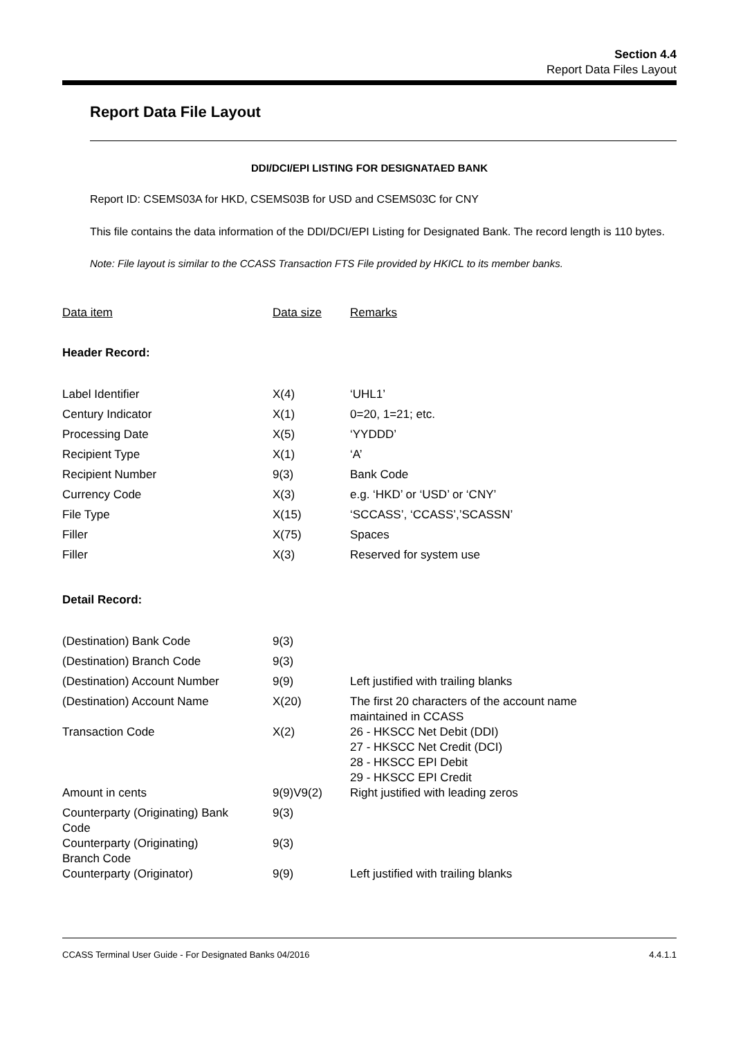Section 4.4
Report Data Files Layout
Report Data File Layout
DDI/DCI/EPI LISTING FOR DESIGNATAED BANK
Report ID: CSEMS03A for HKD, CSEMS03B for USD and CSEMS03C for CNY
This file contains the data information of the DDI/DCI/EPI Listing for Designated Bank. The record length is 110 bytes.
Note: File layout is similar to the CCASS Transaction FTS File provided by HKICL to its member banks.
| Data item | Data size | Remarks |
| --- | --- | --- |
| Header Record: | | |
| Label Identifier | X(4) | ‘UHL1’ |
| Century Indicator | X(1) | 0=20, 1=21; etc. |
| Processing Date | X(5) | ‘YYDDD’ |
| Recipient Type | X(1) | ‘A’ |
| Recipient Number | 9(3) | Bank Code |
| Currency Code | X(3) | e.g. ‘HKD’ or ‘USD’ or ‘CNY’ |
| File Type | X(15) | ‘SCCASS’, ‘CCASS’,’SCASSN’ |
| Filler | X(75) | Spaces |
| Filler | X(3) | Reserved for system use |
| Detail Record: | | |
| (Destination) Bank Code | 9(3) | |
| (Destination) Branch Code | 9(3) | |
| (Destination) Account Number | 9(9) | Left justified with trailing blanks |
| (Destination) Account Name | X(20) | The first 20 characters of the account name maintained in CCASS |
| Transaction Code | X(2) | 26 - HKSCC Net Debit (DDI) 27 - HKSCC Net Credit (DCI) 28 - HKSCC EPI Debit 29 - HKSCC EPI Credit |
| Amount in cents | 9(9)V9(2) | Right justified with leading zeros |
| Counterparty (Originating) Bank Code | 9(3) | |
| Counterparty (Originating) Branch Code | 9(3) | |
| Counterparty (Originator) | 9(9) | Left justified with trailing blanks |
CCASS Terminal User Guide - For Designated Banks 04/2016 4.4.1.1